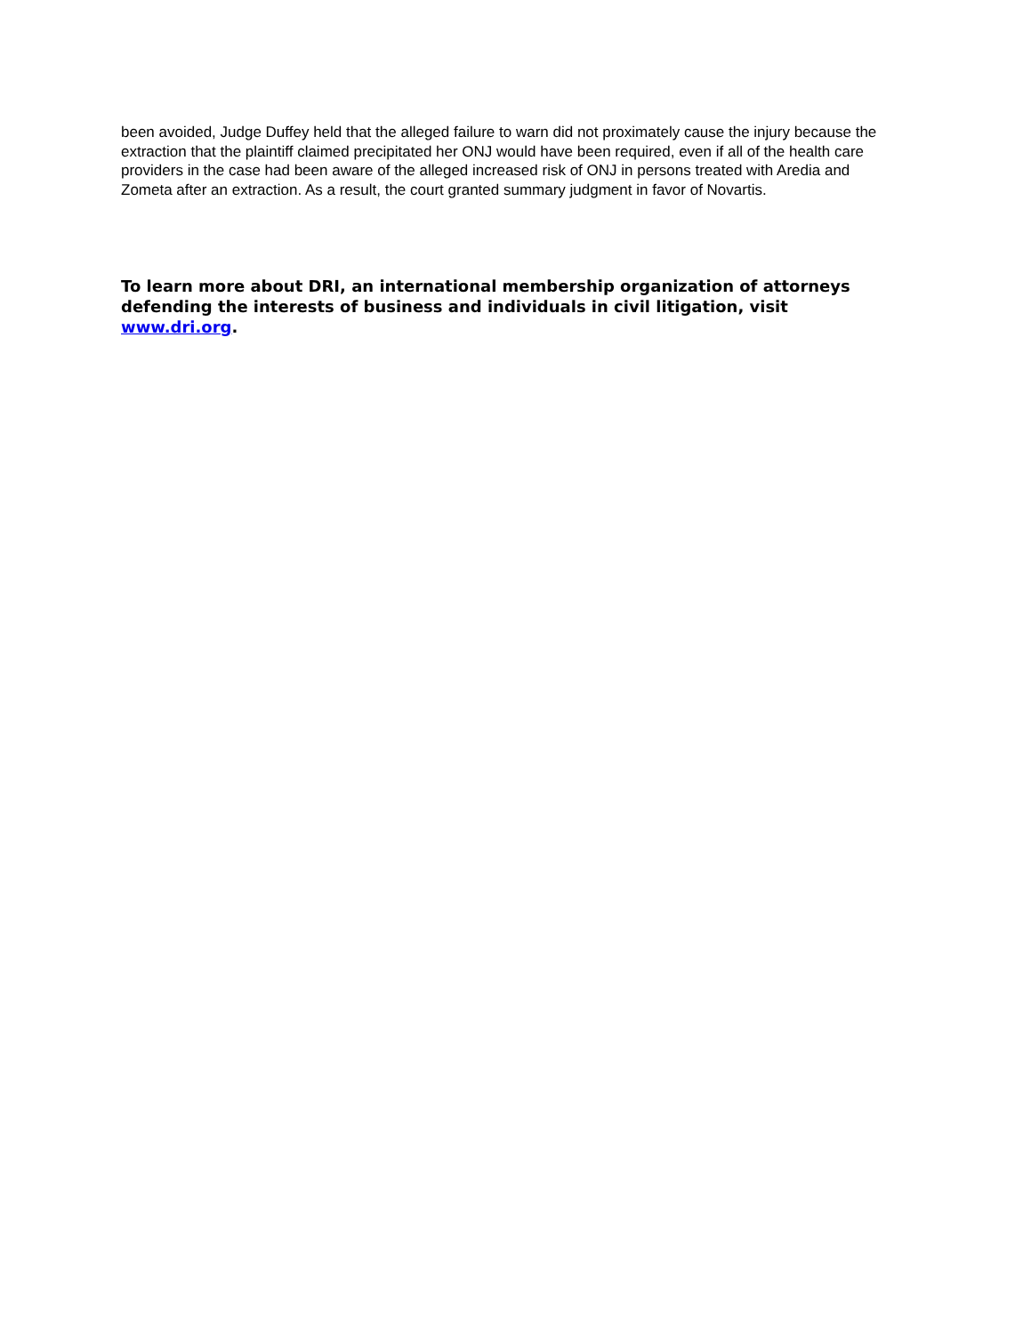been avoided, Judge Duffey held that the alleged failure to warn did not proximately cause the injury because the extraction that the plaintiff claimed precipitated her ONJ would have been required, even if all of the health care providers in the case had been aware of the alleged increased risk of ONJ in persons treated with Aredia and Zometa after an extraction. As a result, the court granted summary judgment in favor of Novartis.
To learn more about DRI, an international membership organization of attorneys defending the interests of business and individuals in civil litigation, visit www.dri.org.